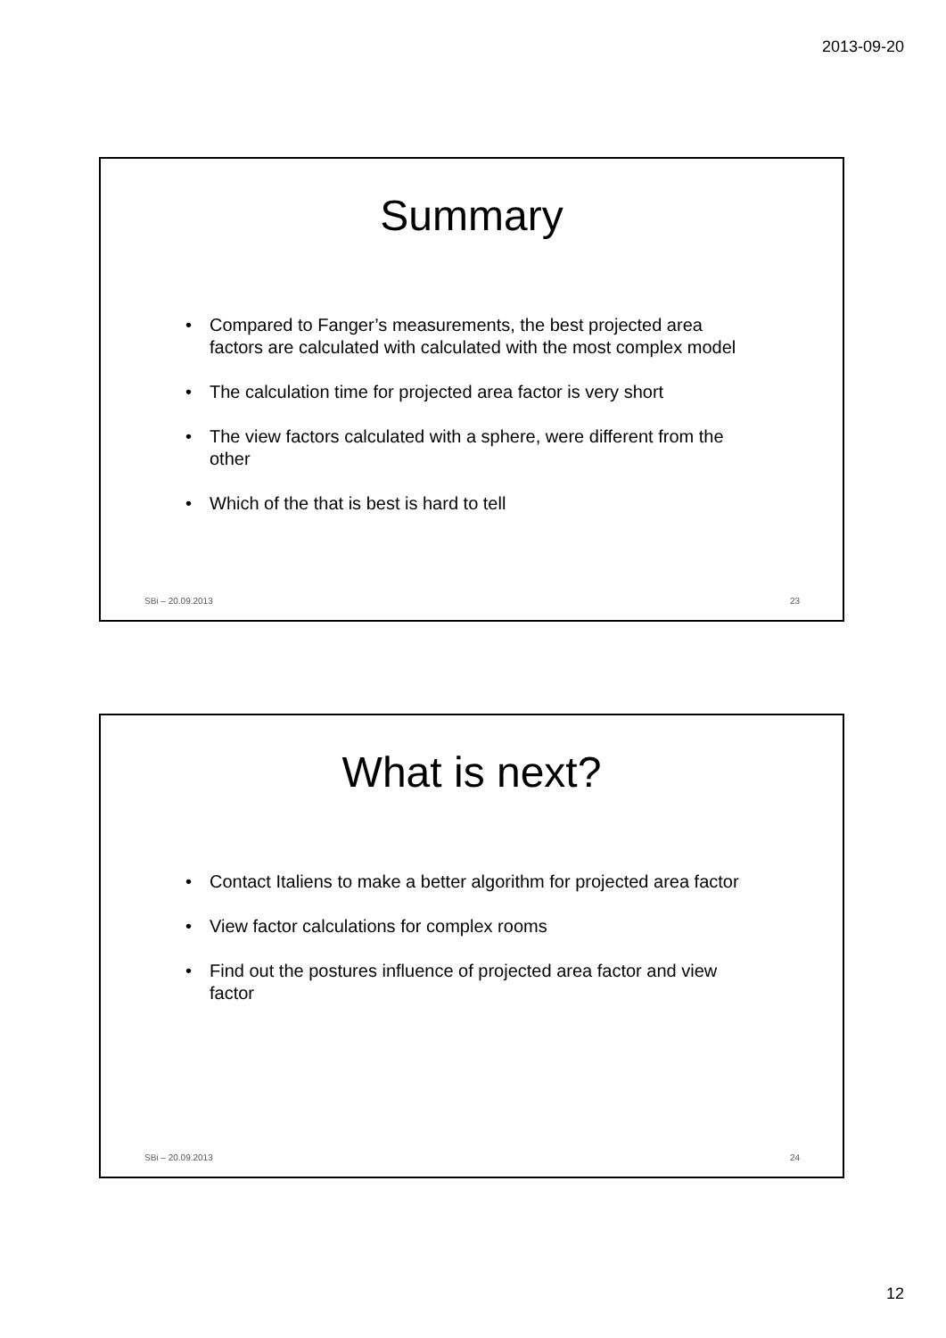2013-09-20
Summary
• Compared to Fanger’s measurements, the best projected area factors are calculated with calculated with the most complex model
• The calculation time for projected area factor is very short
• The view factors calculated with a sphere, were different from the other
• Which of the that is best is hard to tell
SBi – 20.09.2013 23
What is next?
• Contact Italiens to make a better algorithm for projected area factor
• View factor calculations for complex rooms
• Find out the postures influence of projected area factor and view factor
SBi – 20.09.2013 24
12